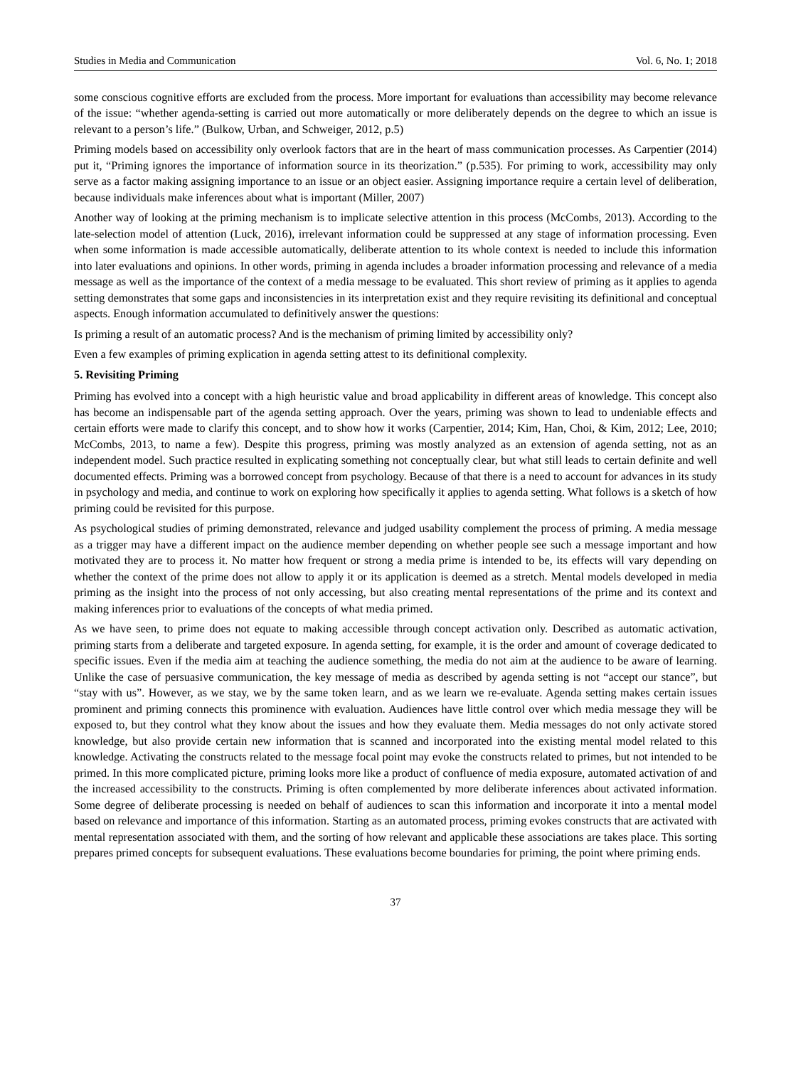Studies in Media and Communication Vol. 6, No. 1; 2018
some conscious cognitive efforts are excluded from the process. More important for evaluations than accessibility may become relevance of the issue: “whether agenda-setting is carried out more automatically or more deliberately depends on the degree to which an issue is relevant to a person’s life.” (Bulkow, Urban, and Schweiger, 2012, p.5)
Priming models based on accessibility only overlook factors that are in the heart of mass communication processes. As Carpentier (2014) put it, “Priming ignores the importance of information source in its theorization.” (p.535). For priming to work, accessibility may only serve as a factor making assigning importance to an issue or an object easier. Assigning importance require a certain level of deliberation, because individuals make inferences about what is important (Miller, 2007)
Another way of looking at the priming mechanism is to implicate selective attention in this process (McCombs, 2013). According to the late-selection model of attention (Luck, 2016), irrelevant information could be suppressed at any stage of information processing. Even when some information is made accessible automatically, deliberate attention to its whole context is needed to include this information into later evaluations and opinions. In other words, priming in agenda includes a broader information processing and relevance of a media message as well as the importance of the context of a media message to be evaluated. This short review of priming as it applies to agenda setting demonstrates that some gaps and inconsistencies in its interpretation exist and they require revisiting its definitional and conceptual aspects. Enough information accumulated to definitively answer the questions:
Is priming a result of an automatic process? And is the mechanism of priming limited by accessibility only?
Even a few examples of priming explication in agenda setting attest to its definitional complexity.
5. Revisiting Priming
Priming has evolved into a concept with a high heuristic value and broad applicability in different areas of knowledge. This concept also has become an indispensable part of the agenda setting approach. Over the years, priming was shown to lead to undeniable effects and certain efforts were made to clarify this concept, and to show how it works (Carpentier, 2014; Kim, Han, Choi, & Kim, 2012; Lee, 2010; McCombs, 2013, to name a few). Despite this progress, priming was mostly analyzed as an extension of agenda setting, not as an independent model. Such practice resulted in explicating something not conceptually clear, but what still leads to certain definite and well documented effects. Priming was a borrowed concept from psychology. Because of that there is a need to account for advances in its study in psychology and media, and continue to work on exploring how specifically it applies to agenda setting. What follows is a sketch of how priming could be revisited for this purpose.
As psychological studies of priming demonstrated, relevance and judged usability complement the process of priming. A media message as a trigger may have a different impact on the audience member depending on whether people see such a message important and how motivated they are to process it. No matter how frequent or strong a media prime is intended to be, its effects will vary depending on whether the context of the prime does not allow to apply it or its application is deemed as a stretch. Mental models developed in media priming as the insight into the process of not only accessing, but also creating mental representations of the prime and its context and making inferences prior to evaluations of the concepts of what media primed.
As we have seen, to prime does not equate to making accessible through concept activation only. Described as automatic activation, priming starts from a deliberate and targeted exposure. In agenda setting, for example, it is the order and amount of coverage dedicated to specific issues. Even if the media aim at teaching the audience something, the media do not aim at the audience to be aware of learning. Unlike the case of persuasive communication, the key message of media as described by agenda setting is not “accept our stance”, but “stay with us”. However, as we stay, we by the same token learn, and as we learn we re-evaluate. Agenda setting makes certain issues prominent and priming connects this prominence with evaluation. Audiences have little control over which media message they will be exposed to, but they control what they know about the issues and how they evaluate them. Media messages do not only activate stored knowledge, but also provide certain new information that is scanned and incorporated into the existing mental model related to this knowledge. Activating the constructs related to the message focal point may evoke the constructs related to primes, but not intended to be primed. In this more complicated picture, priming looks more like a product of confluence of media exposure, automated activation of and the increased accessibility to the constructs. Priming is often complemented by more deliberate inferences about activated information. Some degree of deliberate processing is needed on behalf of audiences to scan this information and incorporate it into a mental model based on relevance and importance of this information. Starting as an automated process, priming evokes constructs that are activated with mental representation associated with them, and the sorting of how relevant and applicable these associations are takes place. This sorting prepares primed concepts for subsequent evaluations. These evaluations become boundaries for priming, the point where priming ends.
37